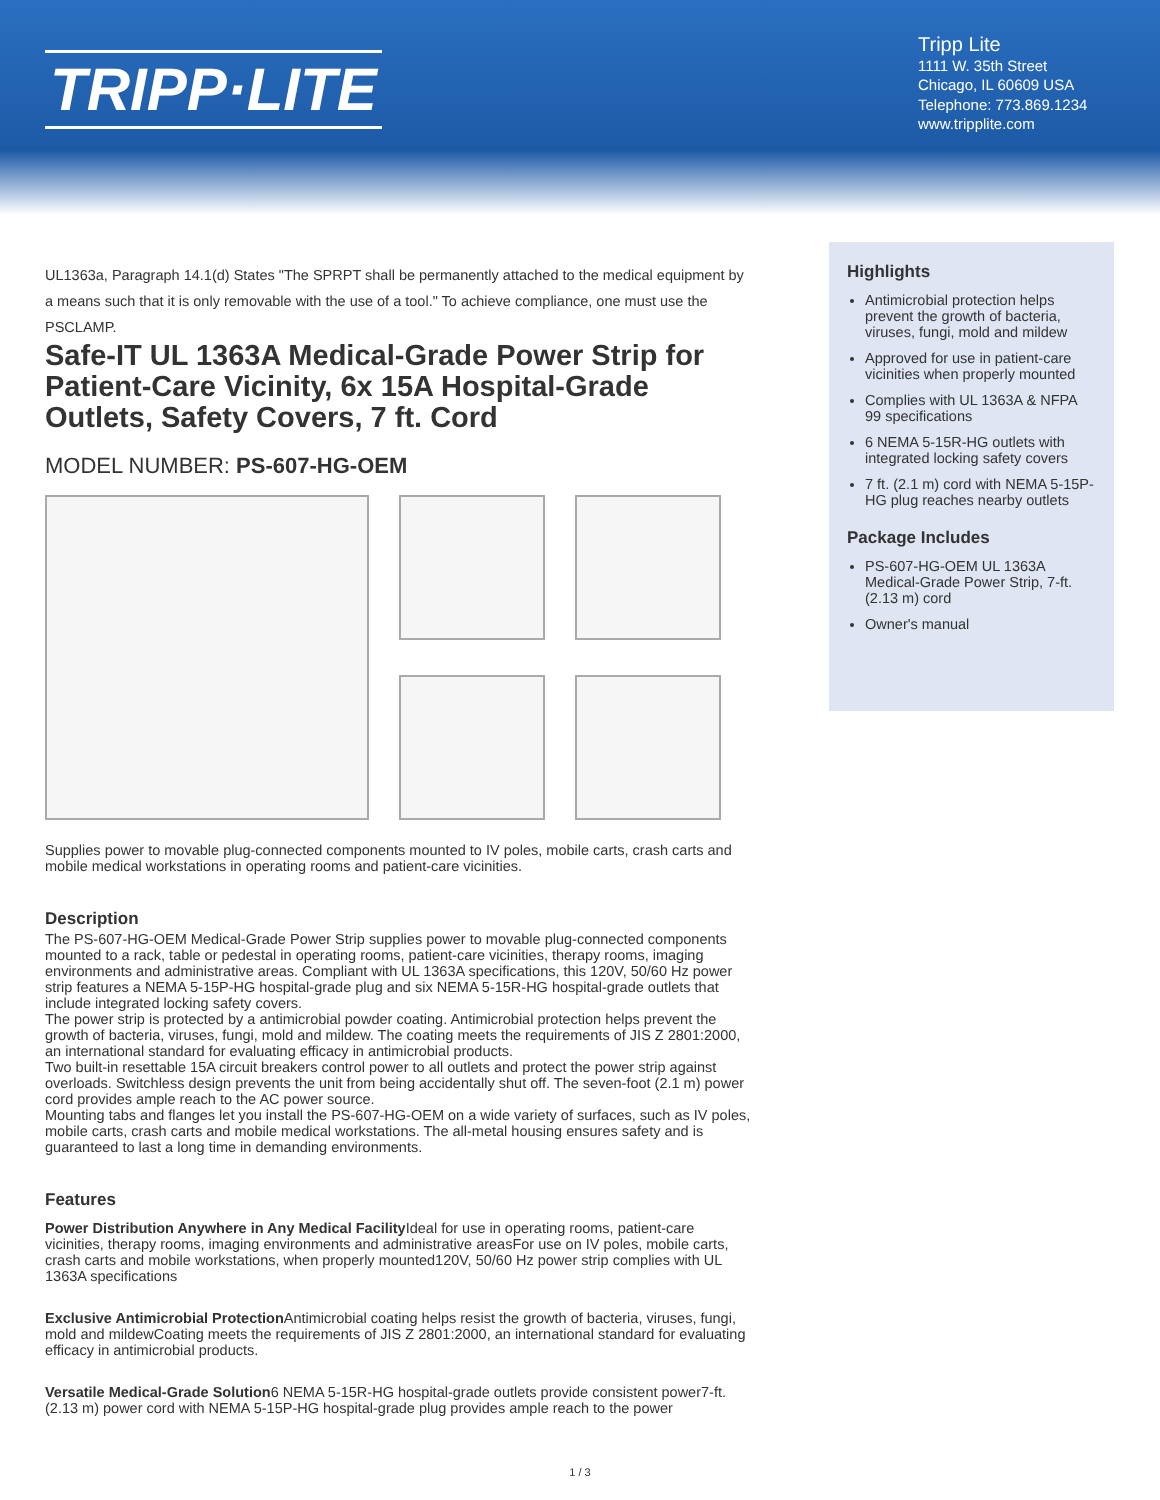TRIPP·LITE
Tripp Lite
1111 W. 35th Street
Chicago, IL 60609 USA
Telephone: 773.869.1234
www.tripplite.com
UL1363a, Paragraph 14.1(d) States "The SPRPT shall be permanently attached to the medical equipment by a means such that it is only removable with the use of a tool." To achieve compliance, one must use the PSCLAMP.
Safe-IT UL 1363A Medical-Grade Power Strip for Patient-Care Vicinity, 6x 15A Hospital-Grade Outlets, Safety Covers, 7 ft. Cord
MODEL NUMBER: PS-607-HG-OEM
Supplies power to movable plug-connected components mounted to IV poles, mobile carts, crash carts and mobile medical workstations in operating rooms and patient-care vicinities.
Description
The PS-607-HG-OEM Medical-Grade Power Strip supplies power to movable plug-connected components mounted to a rack, table or pedestal in operating rooms, patient-care vicinities, therapy rooms, imaging environments and administrative areas. Compliant with UL 1363A specifications, this 120V, 50/60 Hz power strip features a NEMA 5-15P-HG hospital-grade plug and six NEMA 5-15R-HG hospital-grade outlets that include integrated locking safety covers.
The power strip is protected by a antimicrobial powder coating. Antimicrobial protection helps prevent the growth of bacteria, viruses, fungi, mold and mildew. The coating meets the requirements of JIS Z 2801:2000, an international standard for evaluating efficacy in antimicrobial products.
Two built-in resettable 15A circuit breakers control power to all outlets and protect the power strip against overloads. Switchless design prevents the unit from being accidentally shut off. The seven-foot (2.1 m) power cord provides ample reach to the AC power source.
Mounting tabs and flanges let you install the PS-607-HG-OEM on a wide variety of surfaces, such as IV poles, mobile carts, crash carts and mobile medical workstations. The all-metal housing ensures safety and is guaranteed to last a long time in demanding environments.
Features
Power Distribution Anywhere in Any Medical Facility Ideal for use in operating rooms, patient-care vicinities, therapy rooms, imaging environments and administrative areasFor use on IV poles, mobile carts, crash carts and mobile workstations, when properly mounted120V, 50/60 Hz power strip complies with UL 1363A specifications
Exclusive Antimicrobial Protection Antimicrobial coating helps resist the growth of bacteria, viruses, fungi, mold and mildewCoating meets the requirements of JIS Z 2801:2000, an international standard for evaluating efficacy in antimicrobial products.
Versatile Medical-Grade Solution6 NEMA 5-15R-HG hospital-grade outlets provide consistent power7-ft. (2.13 m) power cord with NEMA 5-15P-HG hospital-grade plug provides ample reach to the power
Highlights
Antimicrobial protection helps prevent the growth of bacteria, viruses, fungi, mold and mildew
Approved for use in patient-care vicinities when properly mounted
Complies with UL 1363A & NFPA 99 specifications
6 NEMA 5-15R-HG outlets with integrated locking safety covers
7 ft. (2.1 m) cord with NEMA 5-15P-HG plug reaches nearby outlets
Package Includes
PS-607-HG-OEM UL 1363A Medical-Grade Power Strip, 7-ft. (2.13 m) cord
Owner's manual
1 / 3